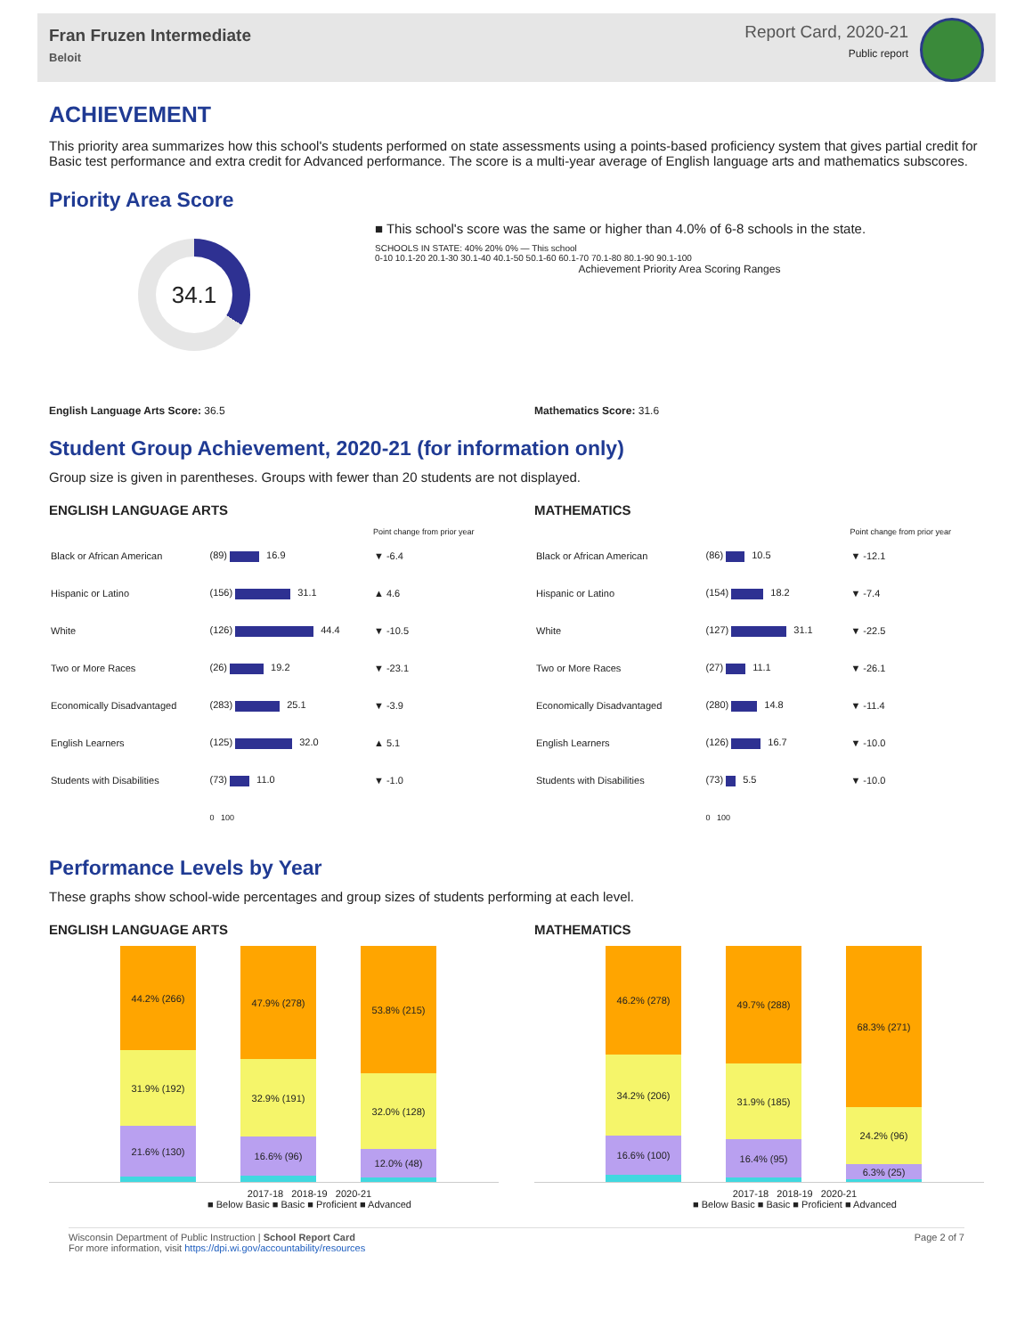Fran Fruzen Intermediate
Beloit
Report Card, 2020-21
Public report
ACHIEVEMENT
This priority area summarizes how this school's students performed on state assessments using a points-based proficiency system that gives partial credit for Basic test performance and extra credit for Advanced performance. The score is a multi-year average of English language arts and mathematics subscores.
Priority Area Score
34.1
■ This school's score was the same or higher than 4.0% of 6-8 schools in the state.
SCHOOLS IN STATE: 40% 20% 0% — This school
0-10 10.1-20 20.1-30 30.1-40 40.1-50 50.1-60 60.1-70 70.1-80 80.1-90 90.1-100
Achievement Priority Area Scoring Ranges
English Language Arts Score: 36.5
Mathematics Score: 31.6
Student Group Achievement, 2020-21 (for information only)
Group size is given in parentheses. Groups with fewer than 20 students are not displayed.
ENGLISH LANGUAGE ARTS
| | | Point change from prior year |
| --- | --- | --- |
| Black or African American | (89) 16.9 | ▼ -6.4 |
| Hispanic or Latino | (156) 31.1 | ▲ 4.6 |
| White | (126) 44.4 | ▼ -10.5 |
| Two or More Races | (26) 19.2 | ▼ -23.1 |
| Economically Disadvantaged | (283) 25.1 | ▼ -3.9 |
| English Learners | (125) 32.0 | ▲ 5.1 |
| Students with Disabilities | (73) 11.0 | ▼ -1.0 |
| | 0 100 | |
MATHEMATICS
| | | Point change from prior year |
| --- | --- | --- |
| Black or African American | (86) 10.5 | ▼ -12.1 |
| Hispanic or Latino | (154) 18.2 | ▼ -7.4 |
| White | (127) 31.1 | ▼ -22.5 |
| Two or More Races | (27) 11.1 | ▼ -26.1 |
| Economically Disadvantaged | (280) 14.8 | ▼ -11.4 |
| English Learners | (126) 16.7 | ▼ -10.0 |
| Students with Disabilities | (73) 5.5 | ▼ -10.0 |
| | 0 100 | |
Performance Levels by Year
These graphs show school-wide percentages and group sizes of students performing at each level.
ENGLISH LANGUAGE ARTS
44.2% (266)
31.9% (192)
21.6% (130)
47.9% (278)
32.9% (191)
16.6% (96)
53.8% (215)
32.0% (128)
12.0% (48)
2017-18 2018-19 2020-21
■ Below Basic ■ Basic ■ Proficient ■ Advanced
MATHEMATICS
46.2% (278)
34.2% (206)
16.6% (100)
49.7% (288)
31.9% (185)
16.4% (95)
68.3% (271)
24.2% (96)
6.3% (25)
2017-18 2018-19 2020-21
■ Below Basic ■ Basic ■ Proficient ■ Advanced
Wisconsin Department of Public Instruction | School Report Card
For more information, visit https://dpi.wi.gov/accountability/resources
Page 2 of 7